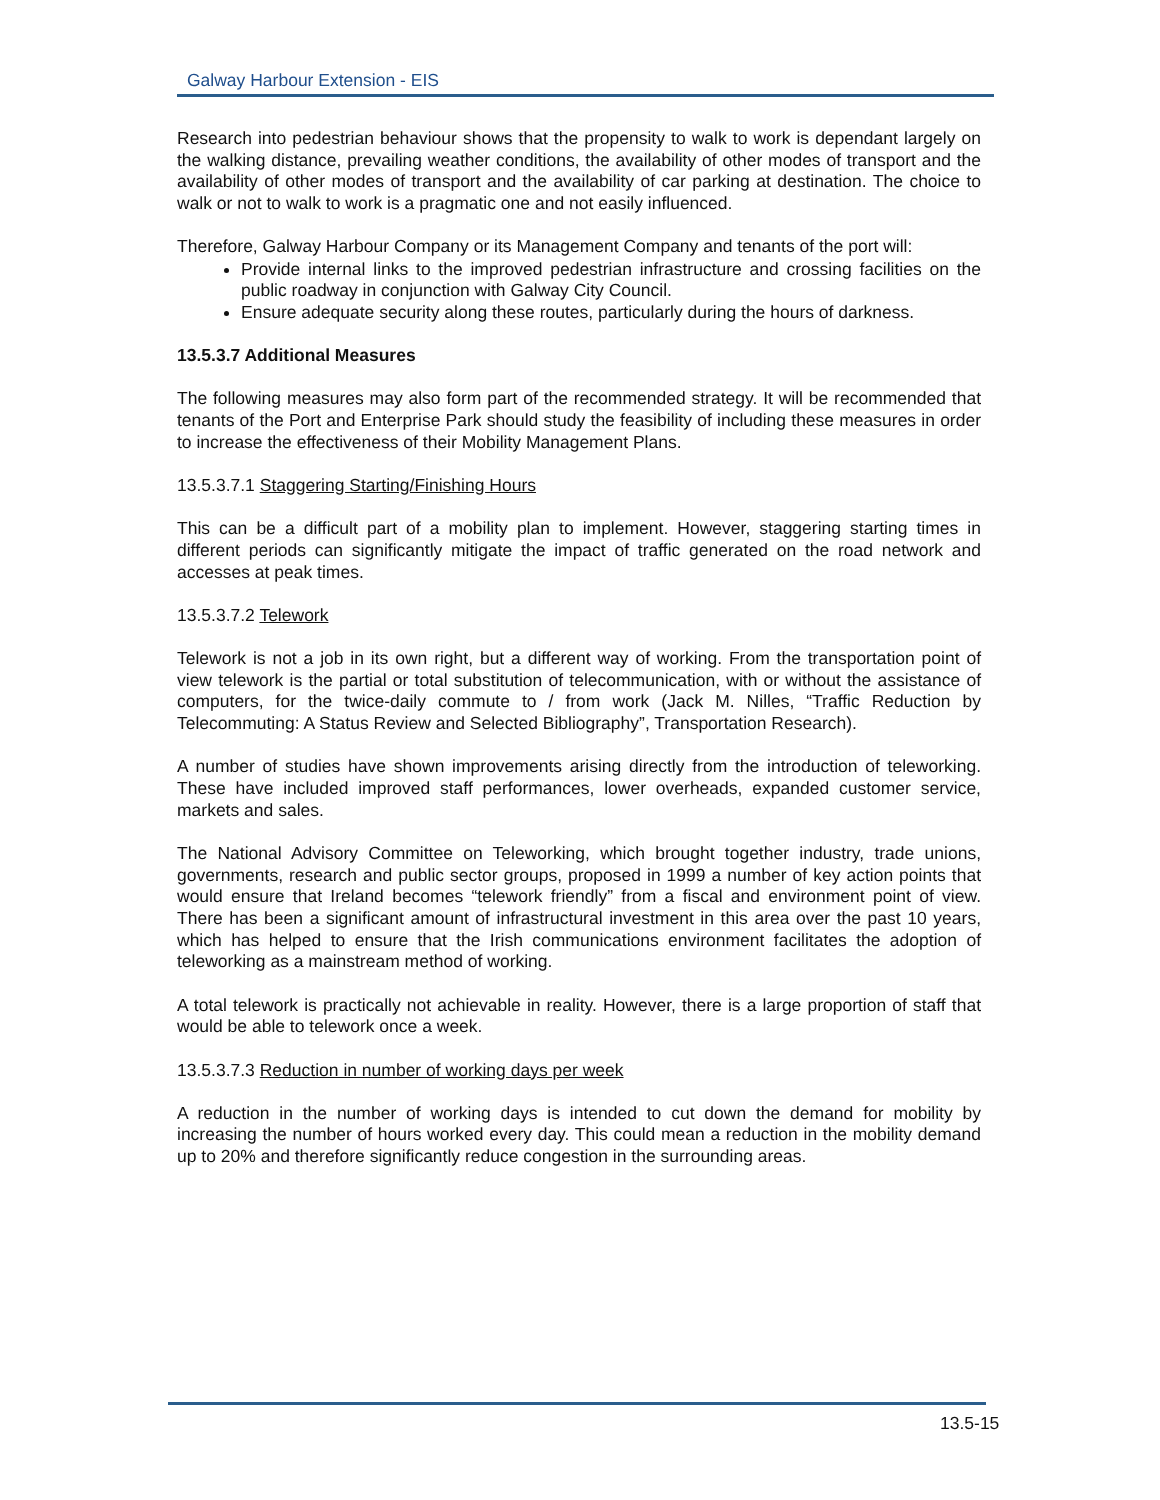Galway Harbour Extension - EIS
Research into pedestrian behaviour shows that the propensity to walk to work is dependant largely on the walking distance, prevailing weather conditions, the availability of other modes of transport and the availability of other modes of transport and the availability of car parking at destination. The choice to walk or not to walk to work is a pragmatic one and not easily influenced.
Therefore, Galway Harbour Company or its Management Company and tenants of the port will:
Provide internal links to the improved pedestrian infrastructure and crossing facilities on the public roadway in conjunction with Galway City Council.
Ensure adequate security along these routes, particularly during the hours of darkness.
13.5.3.7 Additional Measures
The following measures may also form part of the recommended strategy. It will be recommended that tenants of the Port and Enterprise Park should study the feasibility of including these measures in order to increase the effectiveness of their Mobility Management Plans.
13.5.3.7.1 Staggering Starting/Finishing Hours
This can be a difficult part of a mobility plan to implement. However, staggering starting times in different periods can significantly mitigate the impact of traffic generated on the road network and accesses at peak times.
13.5.3.7.2 Telework
Telework is not a job in its own right, but a different way of working. From the transportation point of view telework is the partial or total substitution of telecommunication, with or without the assistance of computers, for the twice-daily commute to / from work (Jack M. Nilles, “Traffic Reduction by Telecommuting: A Status Review and Selected Bibliography”, Transportation Research).
A number of studies have shown improvements arising directly from the introduction of teleworking. These have included improved staff performances, lower overheads, expanded customer service, markets and sales.
The National Advisory Committee on Teleworking, which brought together industry, trade unions, governments, research and public sector groups, proposed in 1999 a number of key action points that would ensure that Ireland becomes “telework friendly” from a fiscal and environment point of view. There has been a significant amount of infrastructural investment in this area over the past 10 years, which has helped to ensure that the Irish communications environment facilitates the adoption of teleworking as a mainstream method of working.
A total telework is practically not achievable in reality. However, there is a large proportion of staff that would be able to telework once a week.
13.5.3.7.3 Reduction in number of working days per week
A reduction in the number of working days is intended to cut down the demand for mobility by increasing the number of hours worked every day. This could mean a reduction in the mobility demand up to 20% and therefore significantly reduce congestion in the surrounding areas.
13.5-15